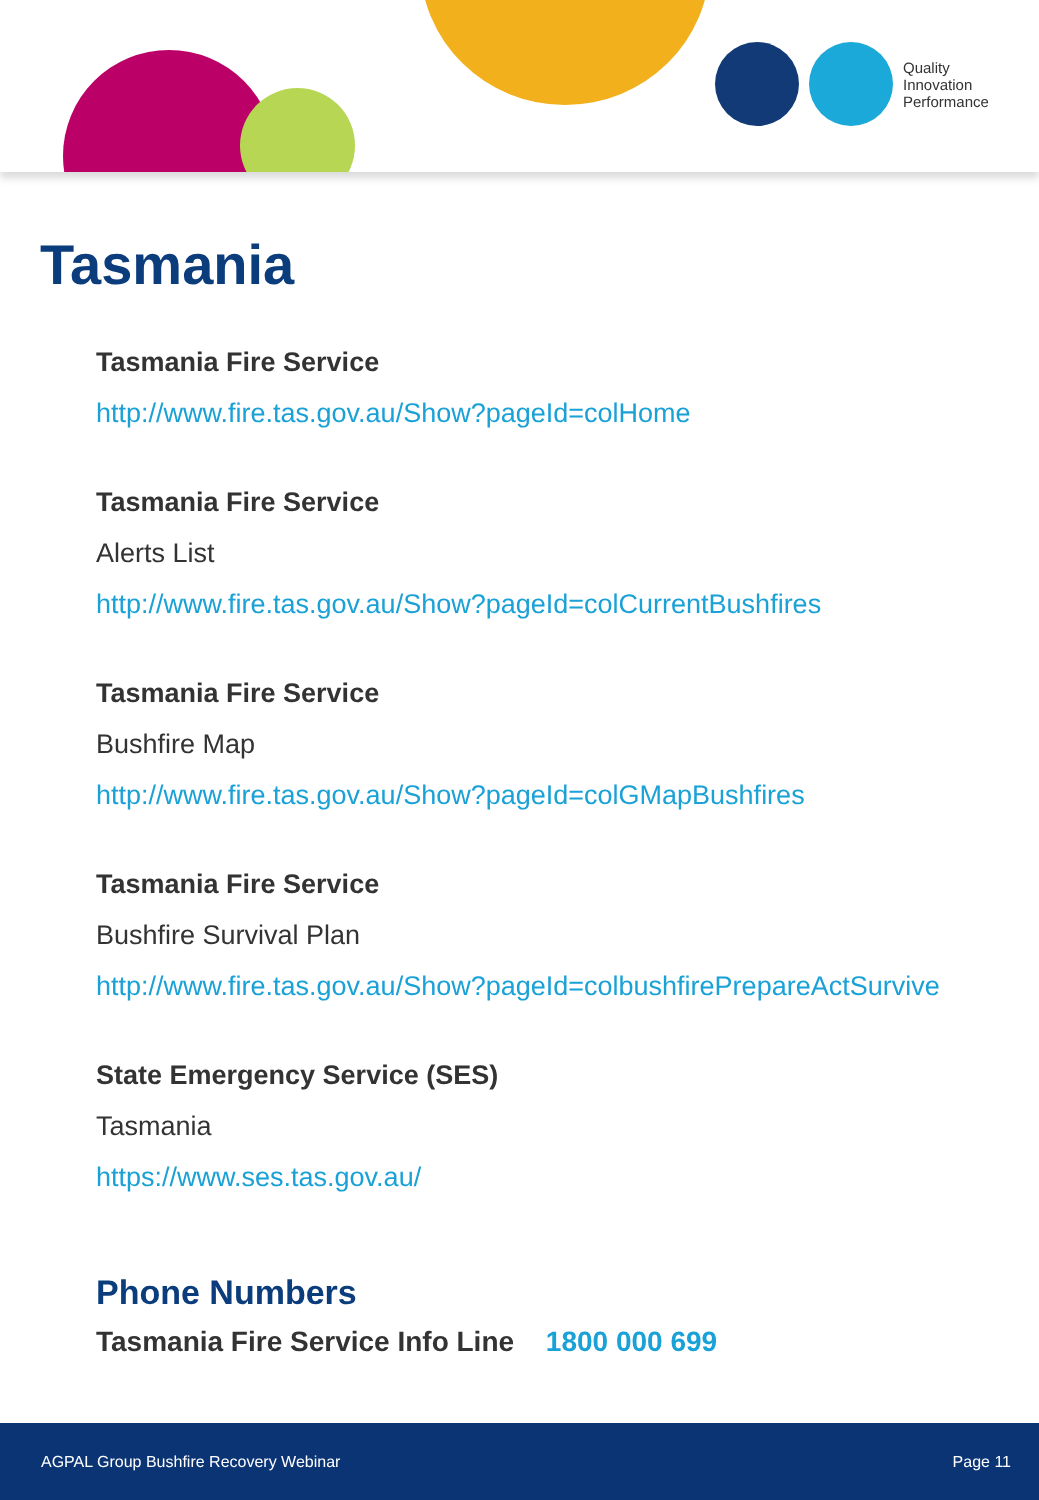Quality
Innovation
Performance
Tasmania
Tasmania Fire Service
http://www.fire.tas.gov.au/Show?pageId=colHome
Tasmania Fire Service
Alerts List
http://www.fire.tas.gov.au/Show?pageId=colCurrentBushfires
Tasmania Fire Service
Bushfire Map
http://www.fire.tas.gov.au/Show?pageId=colGMapBushfires
Tasmania Fire Service
Bushfire Survival Plan
http://www.fire.tas.gov.au/Show?pageId=colbushfirePrepareActSurvive
State Emergency Service (SES)
Tasmania
https://www.ses.tas.gov.au/
Phone Numbers
Tasmania Fire Service Info Line 1800 000 699
AGPAL Group Bushfire Recovery Webinar Page 11